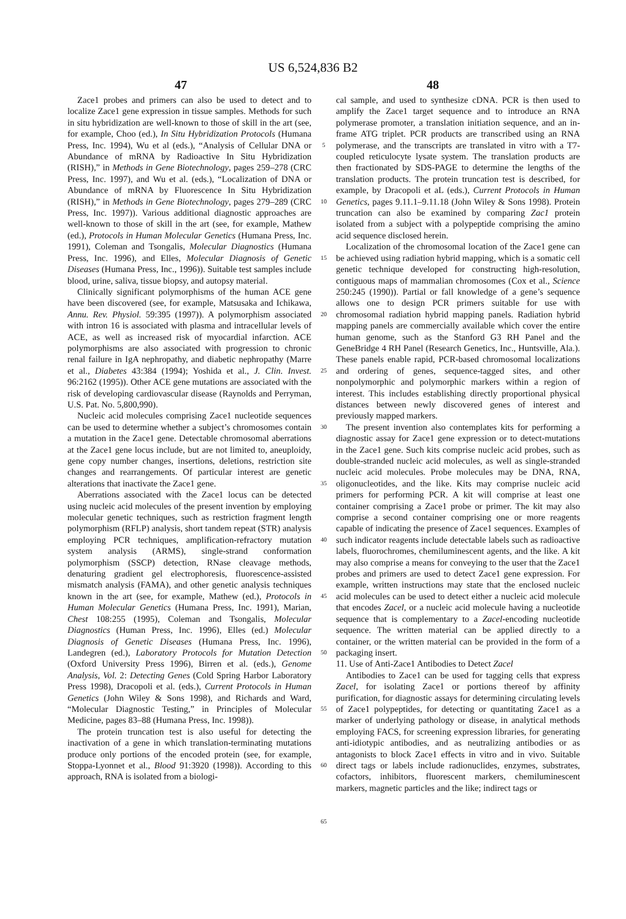US 6,524,836 B2
47 48
Zace1 probes and primers can also be used to detect and to localize Zace1 gene expression in tissue samples. Methods for such in situ hybridization are well-known to those of skill in the art (see, for example, Choo (ed.), In Situ Hybridization Protocols (Humana Press, Inc. 1994), Wu et al (eds.), “Analysis of Cellular DNA or Abundance of mRNA by Radioactive In Situ Hybridization (RISH),” in Methods in Gene Biotechnology, pages 259–278 (CRC Press, Inc. 1997), and Wu et al. (eds.), “Localization of DNA or Abundance of mRNA by Fluorescence In Situ Hybridization (RISH),” in Methods in Gene Biotechnology, pages 279–289 (CRC Press, Inc. 1997)). Various additional diagnostic approaches are well-known to those of skill in the art (see, for example, Mathew (ed.), Protocols in Human Molecular Genetics (Humana Press, Inc. 1991), Coleman and Tsongalis, Molecular Diagnostics (Humana Press, Inc. 1996), and Elles, Molecular Diagnosis of Genetic Diseases (Humana Press, Inc., 1996)). Suitable test samples include blood, urine, saliva, tissue biopsy, and autopsy material.
Clinically significant polymorphisms of the human ACE gene have been discovered (see, for example, Matsusaka and Ichikawa, Annu. Rev. Physiol. 59:395 (1997)). A polymorphism associated with intron 16 is associated with plasma and intracellular levels of ACE, as well as increased risk of myocardial infarction. ACE polymorphisms are also associated with progression to chronic renal failure in IgA nephropathy, and diabetic nephropathy (Marre et al., Diabetes 43:384 (1994); Yoshida et al., J. Clin. Invest. 96:2162 (1995)). Other ACE gene mutations are associated with the risk of developing cardiovascular disease (Raynolds and Perryman, U.S. Pat. No. 5,800,990).
Nucleic acid molecules comprising Zace1 nucleotide sequences can be used to determine whether a subject’s chromosomes contain a mutation in the Zace1 gene. Detectable chromosomal aberrations at the Zace1 gene locus include, but are not limited to, aneuploidy, gene copy number changes, insertions, deletions, restriction site changes and rearrangements. Of particular interest are genetic alterations that inactivate the Zace1 gene.
Aberrations associated with the Zace1 locus can be detected using nucleic acid molecules of the present invention by employing molecular genetic techniques, such as restriction fragment length polymorphism (RFLP) analysis, short tandem repeat (STR) analysis employing PCR techniques, amplification-refractory mutation system analysis (ARMS), single-strand conformation polymorphism (SSCP) detection, RNase cleavage methods, denaturing gradient gel electrophoresis, fluorescence-assisted mismatch analysis (FAMA), and other genetic analysis techniques known in the art (see, for example, Mathew (ed.), Protocols in Human Molecular Genetics (Humana Press, Inc. 1991), Marian, Chest 108:255 (1995), Coleman and Tsongalis, Molecular Diagnostics (Human Press, Inc. 1996), Elles (ed.) Molecular Diagnosis of Genetic Diseases (Humana Press, Inc. 1996), Landegren (ed.), Laboratory Protocols for Mutation Detection (Oxford University Press 1996), Birren et al. (eds.), Genome Analysis, Vol. 2: Detecting Genes (Cold Spring Harbor Laboratory Press 1998), Dracopoli et al. (eds.), Current Protocols in Human Genetics (John Wiley & Sons 1998), and Richards and Ward, “Molecular Diagnostic Testing,” in Principles of Molecular Medicine, pages 83–88 (Humana Press, Inc. 1998)).
The protein truncation test is also useful for detecting the inactivation of a gene in which translation-terminating mutations produce only portions of the encoded protein (see, for example, Stoppa-Lyonnet et al., Blood 91:3920 (1998)). According to this approach, RNA is isolated from a biologi-
5
10
15
20
25
30
35
40
45
50
55
60
65
cal sample, and used to synthesize cDNA. PCR is then used to amplify the Zace1 target sequence and to introduce an RNA polymerase promoter, a translation initiation sequence, and an in-frame ATG triplet. PCR products are transcribed using an RNA polymerase, and the transcripts are translated in vitro with a T7-coupled reticulocyte lysate system. The translation products are then fractionated by SDS-PAGE to determine the lengths of the translation products. The protein truncation test is described, for example, by Dracopoli et aL (eds.), Current Protocols in Human Genetics, pages 9.11.1–9.11.18 (John Wiley & Sons 1998). Protein truncation can also be examined by comparing Zac1 protein isolated from a subject with a polypeptide comprising the amino acid sequence disclosed herein.
Localization of the chromosomal location of the Zace1 gene can be achieved using radiation hybrid mapping, which is a somatic cell genetic technique developed for constructing high-resolution, contiguous maps of mammalian chromosomes (Cox et al., Science 250:245 (1990)). Partial or fall knowledge of a gene’s sequence allows one to design PCR primers suitable for use with chromosomal radiation hybrid mapping panels. Radiation hybrid mapping panels are commercially available which cover the entire human genome, such as the Stanford G3 RH Panel and the GeneBridge 4 RH Panel (Research Genetics, Inc., Huntsville, Ala.). These panels enable rapid, PCR-based chromosomal localizations and ordering of genes, sequence-tagged sites, and other nonpolymorphic and polymorphic markers within a region of interest. This includes establishing directly proportional physical distances between newly discovered genes of interest and previously mapped markers.
The present invention also contemplates kits for performing a diagnostic assay for Zace1 gene expression or to detect-mutations in the Zace1 gene. Such kits comprise nucleic acid probes, such as double-stranded nucleic acid molecules, as well as single-stranded nucleic acid molecules. Probe molecules may be DNA, RNA, oligonucleotides, and the like. Kits may comprise nucleic acid primers for performing PCR. A kit will comprise at least one container comprising a Zace1 probe or primer. The kit may also comprise a second container comprising one or more reagents capable of indicating the presence of Zace1 sequences. Examples of such indicator reagents include detectable labels such as radioactive labels, fluorochromes, chemiluminescent agents, and the like. A kit may also comprise a means for conveying to the user that the Zace1 probes and primers are used to detect Zace1 gene expression. For example, written instructions may state that the enclosed nucleic acid molecules can be used to detect either a nucleic acid molecule that encodes Zacel, or a nucleic acid molecule having a nucleotide sequence that is complementary to a Zacel-encoding nucleotide sequence. The written material can be applied directly to a container, or the written material can be provided in the form of a packaging insert.
11. Use of Anti-Zace1 Antibodies to Detect Zacel
Antibodies to Zace1 can be used for tagging cells that express Zacel, for isolating Zace1 or portions thereof by affinity purification, for diagnostic assays for determining circulating levels of Zace1 polypeptides, for detecting or quantitating Zace1 as a marker of underlying pathology or disease, in analytical methods employing FACS, for screening expression libraries, for generating anti-idiotypic antibodies, and as neutralizing antibodies or as antagonists to block Zace1 effects in vitro and in vivo. Suitable direct tags or labels include radionuclides, enzymes, substrates, cofactors, inhibitors, fluorescent markers, chemiluminescent markers, magnetic particles and the like; indirect tags or